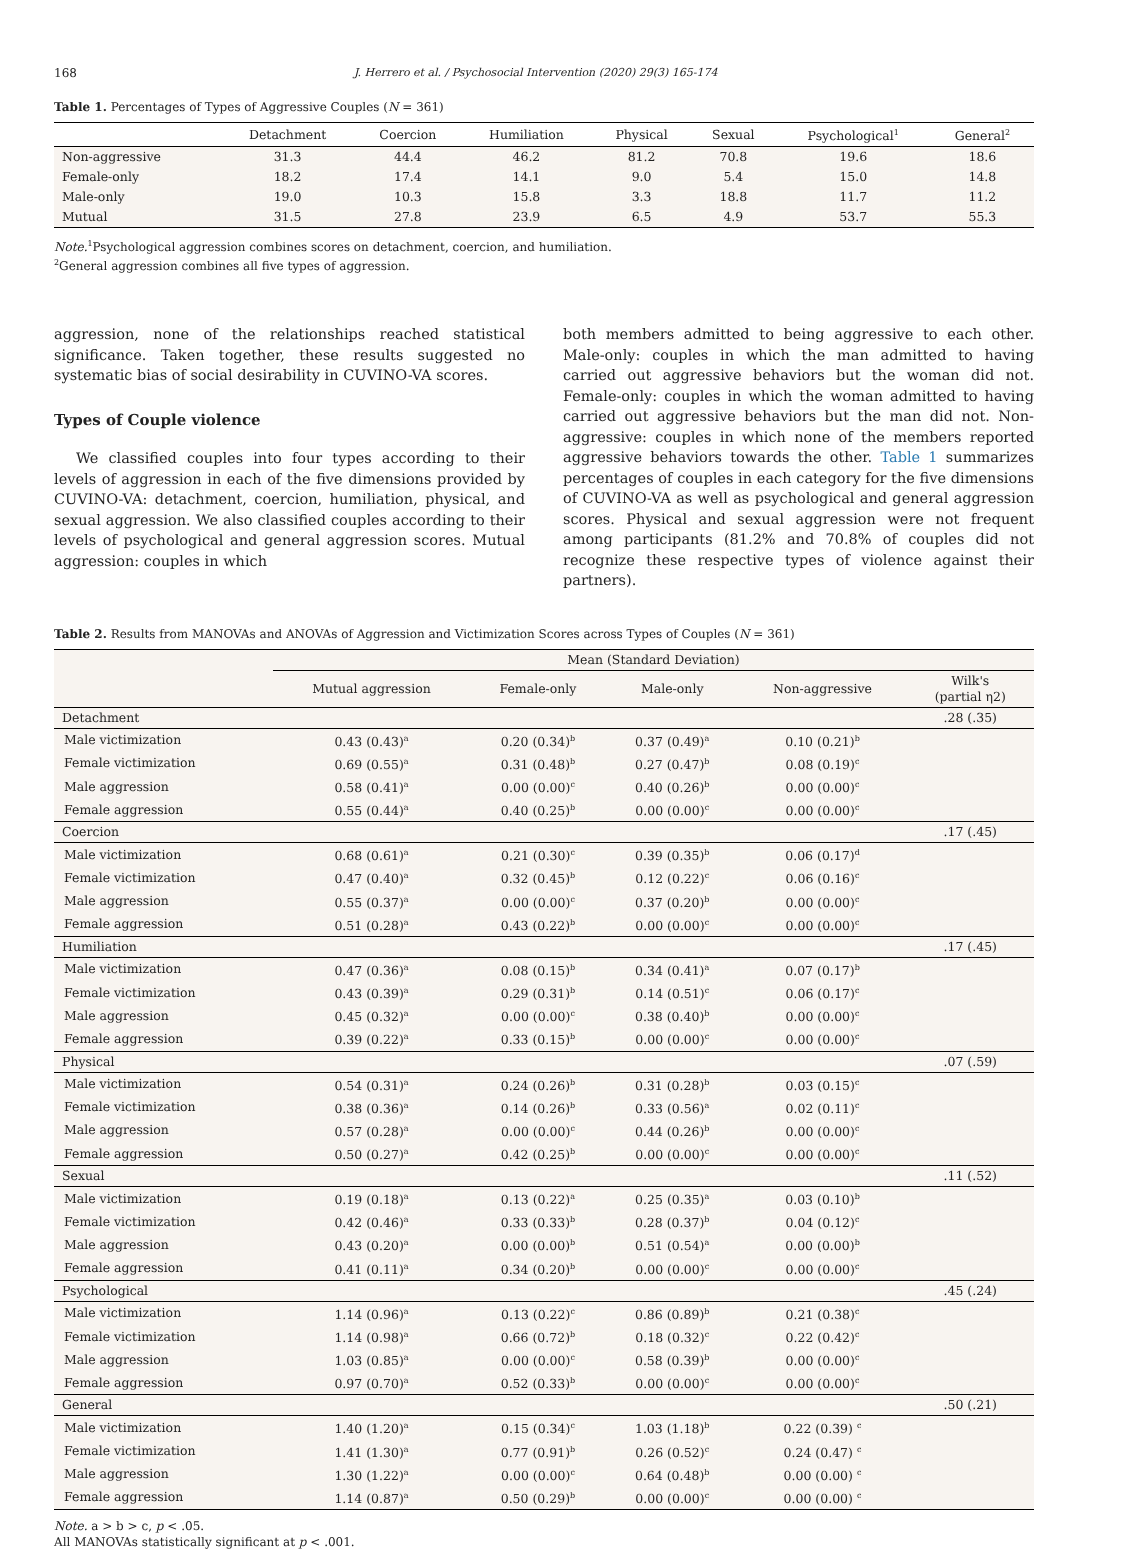168 J. Herrero et al. / Psychosocial Intervention (2020) 29(3) 165-174
Table 1. Percentages of Types of Aggressive Couples (N = 361)
| | Detachment | Coercion | Humiliation | Physical | Sexual | Psychological<sup>1</sup> | General<sup>2</sup> |
| --- | --- | --- | --- | --- | --- | --- | --- |
| Non-aggressive | 31.3 | 44.4 | 46.2 | 81.2 | 70.8 | 19.6 | 18.6 |
| Female-only | 18.2 | 17.4 | 14.1 | 9.0 | 5.4 | 15.0 | 14.8 |
| Male-only | 19.0 | 10.3 | 15.8 | 3.3 | 18.8 | 11.7 | 11.2 |
| Mutual | 31.5 | 27.8 | 23.9 | 6.5 | 4.9 | 53.7 | 55.3 |
Note.<sup>1</sup>Psychological aggression combines scores on detachment, coercion, and humiliation.
<sup>2</sup> General aggression combines all five types of aggression.
aggression, none of the relationships reached statistical significance. Taken together, these results suggested no systematic bias of social desirability in CUVINO-VA scores.
Types of Couple violence
We classified couples into four types according to their levels of aggression in each of the five dimensions provided by CUVINO-VA: detachment, coercion, humiliation, physical, and sexual aggression. We also classified couples according to their levels of psychological and general aggression scores. Mutual aggression: couples in which
both members admitted to being aggressive to each other. Male-only: couples in which the man admitted to having carried out aggressive behaviors but the woman did not. Female-only: couples in which the woman admitted to having carried out aggressive behaviors but the man did not. Non-aggressive: couples in which none of the members reported aggressive behaviors towards the other. Table 1 summarizes percentages of couples in each category for the five dimensions of CUVINO-VA as well as psychological and general aggression scores. Physical and sexual aggression were not frequent among participants (81.2% and 70.8% of couples did not recognize these respective types of violence against their partners).
Table 2. Results from MANOVAs and ANOVAs of Aggression and Victimization Scores across Types of Couples (N = 361)
| | Mean (Standard Deviation) | | | | |
| | Mutual aggression | Female-only | Male-only | Non-aggressive | Wilk's (partial η2) |
| Detachment | | | | | .28 (.35) |
| Male victimization | 0.43 (0.43)<sup>a</sup> | 0.20 (0.34)<sup>b</sup> | 0.37 (0.49)<sup>a</sup> | 0.10 (0.21)<sup>b</sup> | |
| Female victimization | 0.69 (0.55)<sup>a</sup> | 0.31 (0.48)<sup>b</sup> | 0.27 (0.47)<sup>b</sup> | 0.08 (0.19)<sup>c</sup> | |
| Male aggression | 0.58 (0.41)<sup>a</sup> | 0.00 (0.00)<sup>c</sup> | 0.40 (0.26)<sup>b</sup> | 0.00 (0.00)<sup>c</sup> | |
| Female aggression | 0.55 (0.44)<sup>a</sup> | 0.40 (0.25)<sup>b</sup> | 0.00 (0.00)<sup>c</sup> | 0.00 (0.00)<sup>c</sup> | |
| Coercion | | | | | .17 (.45) |
| Male victimization | 0.68 (0.61)<sup>a</sup> | 0.21 (0.30)<sup>c</sup> | 0.39 (0.35)<sup>b</sup> | 0.06 (0.17)<sup>d</sup> | |
| Female victimization | 0.47 (0.40)<sup>a</sup> | 0.32 (0.45)<sup>b</sup> | 0.12 (0.22)<sup>c</sup> | 0.06 (0.16)<sup>c</sup> | |
| Male aggression | 0.55 (0.37)<sup>a</sup> | 0.00 (0.00)<sup>c</sup> | 0.37 (0.20)<sup>b</sup> | 0.00 (0.00)<sup>c</sup> | |
| Female aggression | 0.51 (0.28)<sup>a</sup> | 0.43 (0.22)<sup>b</sup> | 0.00 (0.00)<sup>c</sup> | 0.00 (0.00)<sup>c</sup> | |
| Humiliation | | | | | .17 (.45) |
| Male victimization | 0.47 (0.36)<sup>a</sup> | 0.08 (0.15)<sup>b</sup> | 0.34 (0.41)<sup>a</sup> | 0.07 (0.17)<sup>b</sup> | |
| Female victimization | 0.43 (0.39)<sup>a</sup> | 0.29 (0.31)<sup>b</sup> | 0.14 (0.51)<sup>c</sup> | 0.06 (0.17)<sup>c</sup> | |
| Male aggression | 0.45 (0.32)<sup>a</sup> | 0.00 (0.00)<sup>c</sup> | 0.38 (0.40)<sup>b</sup> | 0.00 (0.00)<sup>c</sup> | |
| Female aggression | 0.39 (0.22)<sup>a</sup> | 0.33 (0.15)<sup>b</sup> | 0.00 (0.00)<sup>c</sup> | 0.00 (0.00)<sup>c</sup> | |
| Physical | | | | | .07 (.59) |
| Male victimization | 0.54 (0.31)<sup>a</sup> | 0.24 (0.26)<sup>b</sup> | 0.31 (0.28)<sup>b</sup> | 0.03 (0.15)<sup>c</sup> | |
| Female victimization | 0.38 (0.36)<sup>a</sup> | 0.14 (0.26)<sup>b</sup> | 0.33 (0.56)<sup>a</sup> | 0.02 (0.11)<sup>c</sup> | |
| Male aggression | 0.57 (0.28)<sup>a</sup> | 0.00 (0.00)<sup>c</sup> | 0.44 (0.26)<sup>b</sup> | 0.00 (0.00)<sup>c</sup> | |
| Female aggression | 0.50 (0.27)<sup>a</sup> | 0.42 (0.25)<sup>b</sup> | 0.00 (0.00)<sup>c</sup> | 0.00 (0.00)<sup>c</sup> | |
| Sexual | | | | | .11 (.52) |
| Male victimization | 0.19 (0.18)<sup>a</sup> | 0.13 (0.22)<sup>a</sup> | 0.25 (0.35)<sup>a</sup> | 0.03 (0.10)<sup>b</sup> | |
| Female victimization | 0.42 (0.46)<sup>a</sup> | 0.33 (0.33)<sup>b</sup> | 0.28 (0.37)<sup>b</sup> | 0.04 (0.12)<sup>c</sup> | |
| Male aggression | 0.43 (0.20)<sup>a</sup> | 0.00 (0.00)<sup>b</sup> | 0.51 (0.54)<sup>a</sup> | 0.00 (0.00)<sup>b</sup> | |
| Female aggression | 0.41 (0.11)<sup>a</sup> | 0.34 (0.20)<sup>b</sup> | 0.00 (0.00)<sup>c</sup> | 0.00 (0.00)<sup>c</sup> | |
| Psychological | | | | | .45 (.24) |
| Male victimization | 1.14 (0.96)<sup>a</sup> | 0.13 (0.22)<sup>c</sup> | 0.86 (0.89)<sup>b</sup> | 0.21 (0.38)<sup>c</sup> | |
| Female victimization | 1.14 (0.98)<sup>a</sup> | 0.66 (0.72)<sup>b</sup> | 0.18 (0.32)<sup>c</sup> | 0.22 (0.42)<sup>c</sup> | |
| Male aggression | 1.03 (0.85)<sup>a</sup> | 0.00 (0.00)<sup>c</sup> | 0.58 (0.39)<sup>b</sup> | 0.00 (0.00)<sup>c</sup> | |
| Female aggression | 0.97 (0.70)<sup>a</sup> | 0.52 (0.33)<sup>b</sup> | 0.00 (0.00)<sup>c</sup> | 0.00 (0.00)<sup>c</sup> | |
| General | | | | | .50 (.21) |
| Male victimization | 1.40 (1.20)<sup>a</sup> | 0.15 (0.34)<sup>c</sup> | 1.03 (1.18)<sup>b</sup> | 0.22 (0.39) <sup>c</sup> | |
| Female victimization | 1.41 (1.30)<sup>a</sup> | 0.77 (0.91)<sup>b</sup> | 0.26 (0.52)<sup>c</sup> | 0.24 (0.47) <sup>c</sup> | |
| Male aggression | 1.30 (1.22)<sup>a</sup> | 0.00 (0.00)<sup>c</sup> | 0.64 (0.48)<sup>b</sup> | 0.00 (0.00) <sup>c</sup> | |
| Female aggression | 1.14 (0.87)<sup>a</sup> | 0.50 (0.29)<sup>b</sup> | 0.00 (0.00)<sup>c</sup> | 0.00 (0.00) <sup>c</sup> | |
Note. a > b > c, p < .05.
All MANOVAs statistically significant at p < .001.